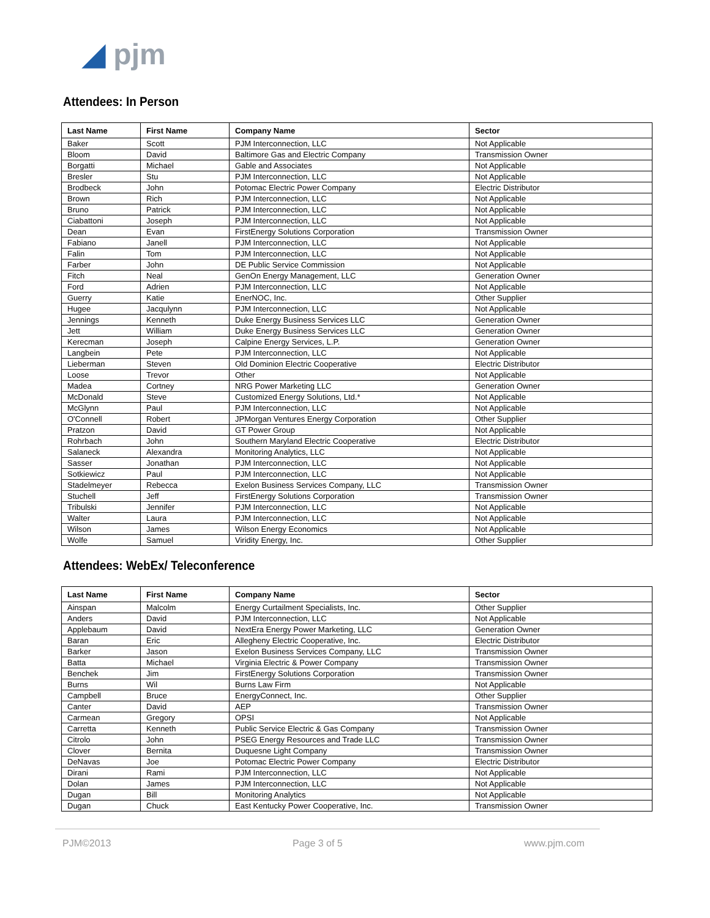◢ pjm
Attendees: In Person
| Last Name | First Name | Company Name | Sector |
| --- | --- | --- | --- |
| Baker | Scott | PJM Interconnection, LLC | Not Applicable |
| Bloom | David | Baltimore Gas and Electric Company | Transmission Owner |
| Borgatti | Michael | Gable and Associates | Not Applicable |
| Bresler | Stu | PJM Interconnection, LLC | Not Applicable |
| Brodbeck | John | Potomac Electric Power Company | Electric Distributor |
| Brown | Rich | PJM Interconnection, LLC | Not Applicable |
| Bruno | Patrick | PJM Interconnection, LLC | Not Applicable |
| Ciabattoni | Joseph | PJM Interconnection, LLC | Not Applicable |
| Dean | Evan | FirstEnergy Solutions Corporation | Transmission Owner |
| Fabiano | Janell | PJM Interconnection, LLC | Not Applicable |
| Falin | Tom | PJM Interconnection, LLC | Not Applicable |
| Farber | John | DE Public Service Commission | Not Applicable |
| Fitch | Neal | GenOn Energy Management, LLC | Generation Owner |
| Ford | Adrien | PJM Interconnection, LLC | Not Applicable |
| Guerry | Katie | EnerNOC, Inc. | Other Supplier |
| Hugee | Jacqulynn | PJM Interconnection, LLC | Not Applicable |
| Jennings | Kenneth | Duke Energy Business Services LLC | Generation Owner |
| Jett | William | Duke Energy Business Services LLC | Generation Owner |
| Kerecman | Joseph | Calpine Energy Services, L.P. | Generation Owner |
| Langbein | Pete | PJM Interconnection, LLC | Not Applicable |
| Lieberman | Steven | Old Dominion Electric Cooperative | Electric Distributor |
| Loose | Trevor | Other | Not Applicable |
| Madea | Cortney | NRG Power Marketing LLC | Generation Owner |
| McDonald | Steve | Customized Energy Solutions, Ltd.* | Not Applicable |
| McGlynn | Paul | PJM Interconnection, LLC | Not Applicable |
| O'Connell | Robert | JPMorgan Ventures Energy Corporation | Other Supplier |
| Pratzon | David | GT Power Group | Not Applicable |
| Rohrbach | John | Southern Maryland Electric Cooperative | Electric Distributor |
| Salaneck | Alexandra | Monitoring Analytics, LLC | Not Applicable |
| Sasser | Jonathan | PJM Interconnection, LLC | Not Applicable |
| Sotkiewicz | Paul | PJM Interconnection, LLC | Not Applicable |
| Stadelmeyer | Rebecca | Exelon Business Services Company, LLC | Transmission Owner |
| Stuchell | Jeff | FirstEnergy Solutions Corporation | Transmission Owner |
| Tribulski | Jennifer | PJM Interconnection, LLC | Not Applicable |
| Walter | Laura | PJM Interconnection, LLC | Not Applicable |
| Wilson | James | Wilson Energy Economics | Not Applicable |
| Wolfe | Samuel | Viridity Energy, Inc. | Other Supplier |
Attendees: WebEx/ Teleconference
| Last Name | First Name | Company Name | Sector |
| --- | --- | --- | --- |
| Ainspan | Malcolm | Energy Curtailment Specialists, Inc. | Other Supplier |
| Anders | David | PJM Interconnection, LLC | Not Applicable |
| Applebaum | David | NextEra Energy Power Marketing, LLC | Generation Owner |
| Baran | Eric | Allegheny Electric Cooperative, Inc. | Electric Distributor |
| Barker | Jason | Exelon Business Services Company, LLC | Transmission Owner |
| Batta | Michael | Virginia Electric & Power Company | Transmission Owner |
| Benchek | Jim | FirstEnergy Solutions Corporation | Transmission Owner |
| Burns | Wil | Burns Law Firm | Not Applicable |
| Campbell | Bruce | EnergyConnect, Inc. | Other Supplier |
| Canter | David | AEP | Transmission Owner |
| Carmean | Gregory | OPSI | Not Applicable |
| Carretta | Kenneth | Public Service Electric & Gas Company | Transmission Owner |
| Citrolo | John | PSEG Energy Resources and Trade LLC | Transmission Owner |
| Clover | Bernita | Duquesne Light Company | Transmission Owner |
| DeNavas | Joe | Potomac Electric Power Company | Electric Distributor |
| Dirani | Rami | PJM Interconnection, LLC | Not Applicable |
| Dolan | James | PJM Interconnection, LLC | Not Applicable |
| Dugan | Bill | Monitoring Analytics | Not Applicable |
| Dugan | Chuck | East Kentucky Power Cooperative, Inc. | Transmission Owner |
PJM©2013 Page 3 of 5 www.pjm.com